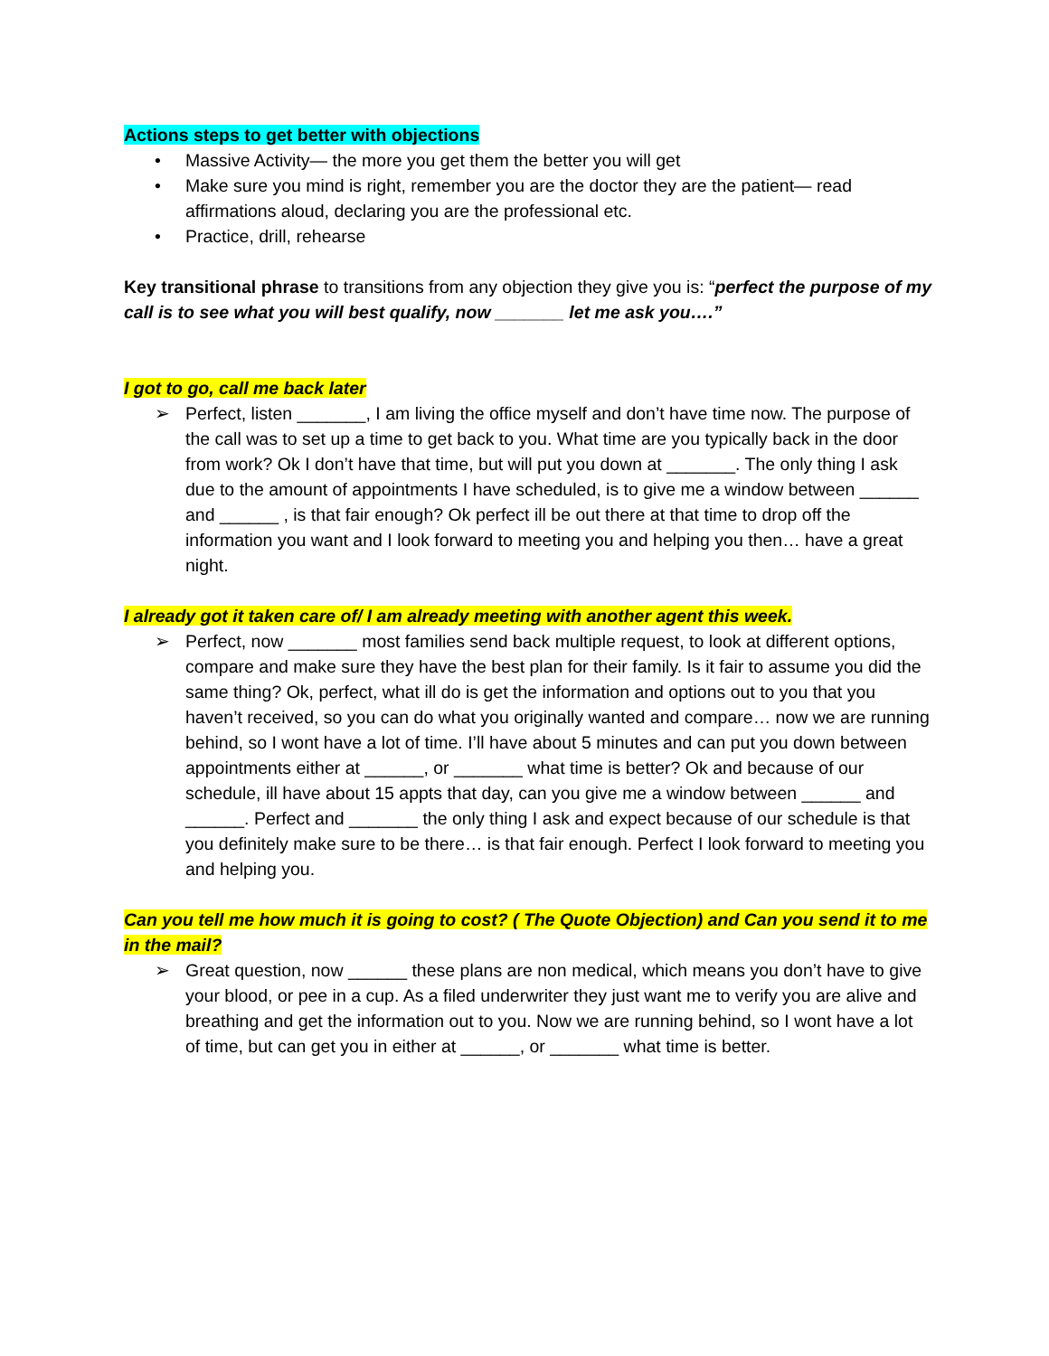Actions steps to get better with objections
• Massive Activity— the more you get them the better you will get
• Make sure you mind is right, remember you are the doctor they are the patient— read affirmations aloud, declaring you are the professional etc.
• Practice, drill, rehearse
Key transitional phrase to transitions from any objection they give you is: “perfect the purpose of my call is to see what you will best qualify, now _______ let me ask you….”
I got to go, call me back later
➢ Perfect, listen _______, I am living the office myself and don’t have time now. The purpose of the call was to set up a time to get back to you. What time are you typically back in the door from work? Ok I don’t have that time, but will put you down at _______. The only thing I ask due to the amount of appointments I have scheduled, is to give me a window between ______ and ______ , is that fair enough? Ok perfect ill be out there at that time to drop off the information you want and I look forward to meeting you and helping you then… have a great night.
I already got it taken care of/ I am already meeting with another agent this week.
➢ Perfect, now _______ most families send back multiple request, to look at different options, compare and make sure they have the best plan for their family. Is it fair to assume you did the same thing? Ok, perfect, what ill do is get the information and options out to you that you haven’t received, so you can do what you originally wanted and compare… now we are running behind, so I wont have a lot of time. I’ll have about 5 minutes and can put you down between appointments either at ______, or _______ what time is better? Ok and because of our schedule, ill have about 15 appts that day, can you give me a window between ______ and ______. Perfect and _______ the only thing I ask and expect because of our schedule is that you definitely make sure to be there… is that fair enough. Perfect I look forward to meeting you and helping you.
Can you tell me how much it is going to cost? ( The Quote Objection) and Can you send it to me in the mail?
➢ Great question, now ______ these plans are non medical, which means you don’t have to give your blood, or pee in a cup. As a filed underwriter they just want me to verify you are alive and breathing and get the information out to you. Now we are running behind, so I wont have a lot of time, but can get you in either at ______, or _______ what time is better.